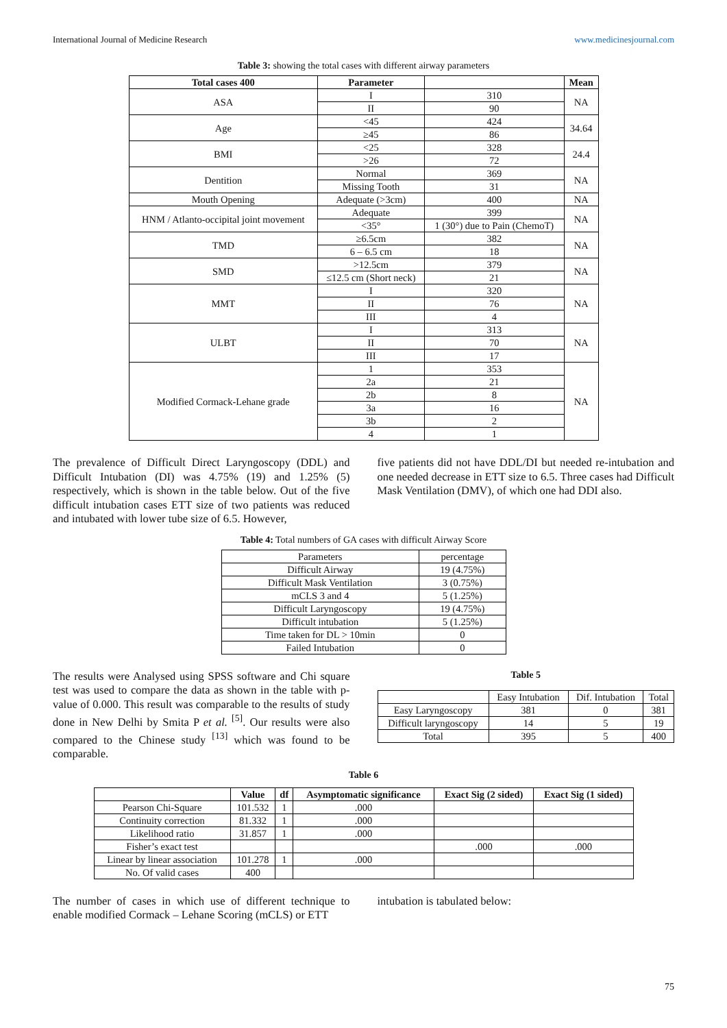International Journal of Medicine Research www.medicinesjournal.com
Table 3: showing the total cases with different airway parameters
| Total cases 400 | Parameter | | Mean |
| --- | --- | --- | --- |
| ASA | I | 310 | NA |
| | II | 90 | |
| Age | <45 | 424 | 34.64 |
| | ≥45 | 86 | |
| BMI | <25 | 328 | 24.4 |
| | >26 | 72 | |
| Dentition | Normal | 369 | NA |
| | Missing Tooth | 31 | |
| Mouth Opening | Adequate (>3cm) | 400 | NA |
| HNM / Atlanto-occipital joint movement | Adequate | 399 | NA |
| | <35° | 1 (30°) due to Pain (ChemoT) | |
| TMD | ≥6.5cm | 382 | NA |
| | 6 – 6.5 cm | 18 | |
| SMD | >12.5cm | 379 | NA |
| | ≤12.5 cm (Short neck) | 21 | |
| MMT | I | 320 | NA |
| | II | 76 | |
| | III | 4 | |
| ULBT | I | 313 | NA |
| | II | 70 | |
| | III | 17 | |
| Modified Cormack-Lehane grade | 1 | 353 | NA |
| | 2a | 21 | |
| | 2b | 8 | |
| | 3a | 16 | |
| | 3b | 2 | |
| | 4 | 1 | |
The prevalence of Difficult Direct Laryngoscopy (DDL) and Difficult Intubation (DI) was 4.75% (19) and 1.25% (5) respectively, which is shown in the table below. Out of the five difficult intubation cases ETT size of two patients was reduced and intubated with lower tube size of 6.5. However,
five patients did not have DDL/DI but needed re-intubation and one needed decrease in ETT size to 6.5. Three cases had Difficult Mask Ventilation (DMV), of which one had DDI also.
Table 4: Total numbers of GA cases with difficult Airway Score
| Parameters | percentage |
| Difficult Airway | 19 (4.75%) |
| Difficult Mask Ventilation | 3 (0.75%) |
| mCLS 3 and 4 | 5 (1.25%) |
| Difficult Laryngoscopy | 19 (4.75%) |
| Difficult intubation | 5 (1.25%) |
| Time taken for DL > 10min | 0 |
| Failed Intubation | 0 |
The results were Analysed using SPSS software and Chi square test was used to compare the data as shown in the table with p-value of 0.000. This result was comparable to the results of study done in New Delhi by Smita P et al. <sup>[5]</sup>. Our results were also compared to the Chinese study <sup>[13]</sup> which was found to be comparable.
Table 5
| | Easy Intubation | Dif. Intubation | Total |
| Easy Laryngoscopy | 381 | 0 | 381 |
| Difficult laryngoscopy | 14 | 5 | 19 |
| Total | 395 | 5 | 400 |
Table 6
| | Value | df | Asymptomatic significance | Exact Sig (2 sided) | Exact Sig (1 sided) |
| --- | --- | --- | --- | --- | --- |
| Pearson Chi-Square | 101.532 | 1 | .000 | | |
| Continuity correction | 81.332 | 1 | .000 | | |
| Likelihood ratio | 31.857 | 1 | .000 | | |
| Fisher’s exact test | | | | .000 | .000 |
| Linear by linear association | 101.278 | 1 | .000 | | |
| No. Of valid cases | 400 | | | | |
The number of cases in which use of different technique to enable modified Cormack – Lehane Scoring (mCLS) or ETT
intubation is tabulated below:
75